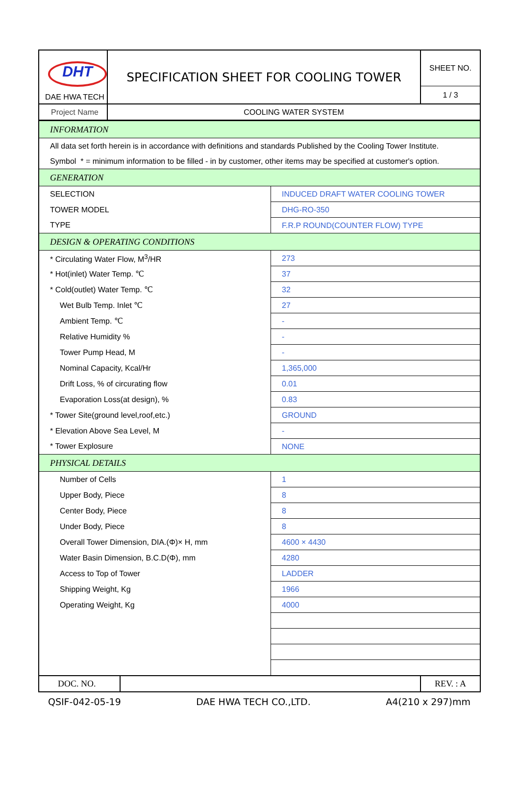| DHT DAE HWA TECH | SPECIFICATION SHEET FOR COOLING TOWER | SHEET NO. |
| | | 1 / 3 |
| Project Name | COOLING WATER SYSTEM | |
| INFORMATION | |
| All data set forth herein is in accordance with definitions and standards Published by the Cooling Tower Institute. | |
| Symbol * = minimum information to be filled - in by customer, other items may be specified at customer's option. | |
| GENERATION | |
| SELECTION | INDUCED DRAFT WATER COOLING TOWER |
| TOWER MODEL | DHG-RO-350 |
| TYPE | F.R.P ROUND(COUNTER FLOW) TYPE |
| DESIGN & OPERATING CONDITIONS | |
| * Circulating Water Flow, M<sup>3</sup>/HR | 273 |
| * Hot(inlet) Water Temp. ℃ | 37 |
| * Cold(outlet) Water Temp. ℃ | 32 |
| Wet Bulb Temp. Inlet ℃ | 27 |
| Ambient Temp. ℃ | - |
| Relative Humidity % | - |
| Tower Pump Head, M | - |
| Nominal Capacity, Kcal/Hr | 1,365,000 |
| Drift Loss, % of circurating flow | 0.01 |
| Evaporation Loss(at design), % | 0.83 |
| * Tower Site(ground level,roof,etc.) | GROUND |
| * Elevation Above Sea Level, M | - |
| * Tower Explosure | NONE |
| PHYSICAL DETAILS | |
| Number of Cells | 1 |
| Upper Body, Piece | 8 |
| Center Body, Piece | 8 |
| Under Body, Piece | 8 |
| Overall Tower Dimension, DIA.(Φ)× H, mm | 4600 × 4430 |
| Water Basin Dimension, B.C.D(Φ), mm | 4280 |
| Access to Top of Tower | LADDER |
| Shipping Weight, Kg | 1966 |
| Operating Weight, Kg | 4000 |
| DOC. NO. | | REV. : A |
QSIF-042-05-19 DAE HWA TECH CO.,LTD. A4(210 x 297)mm